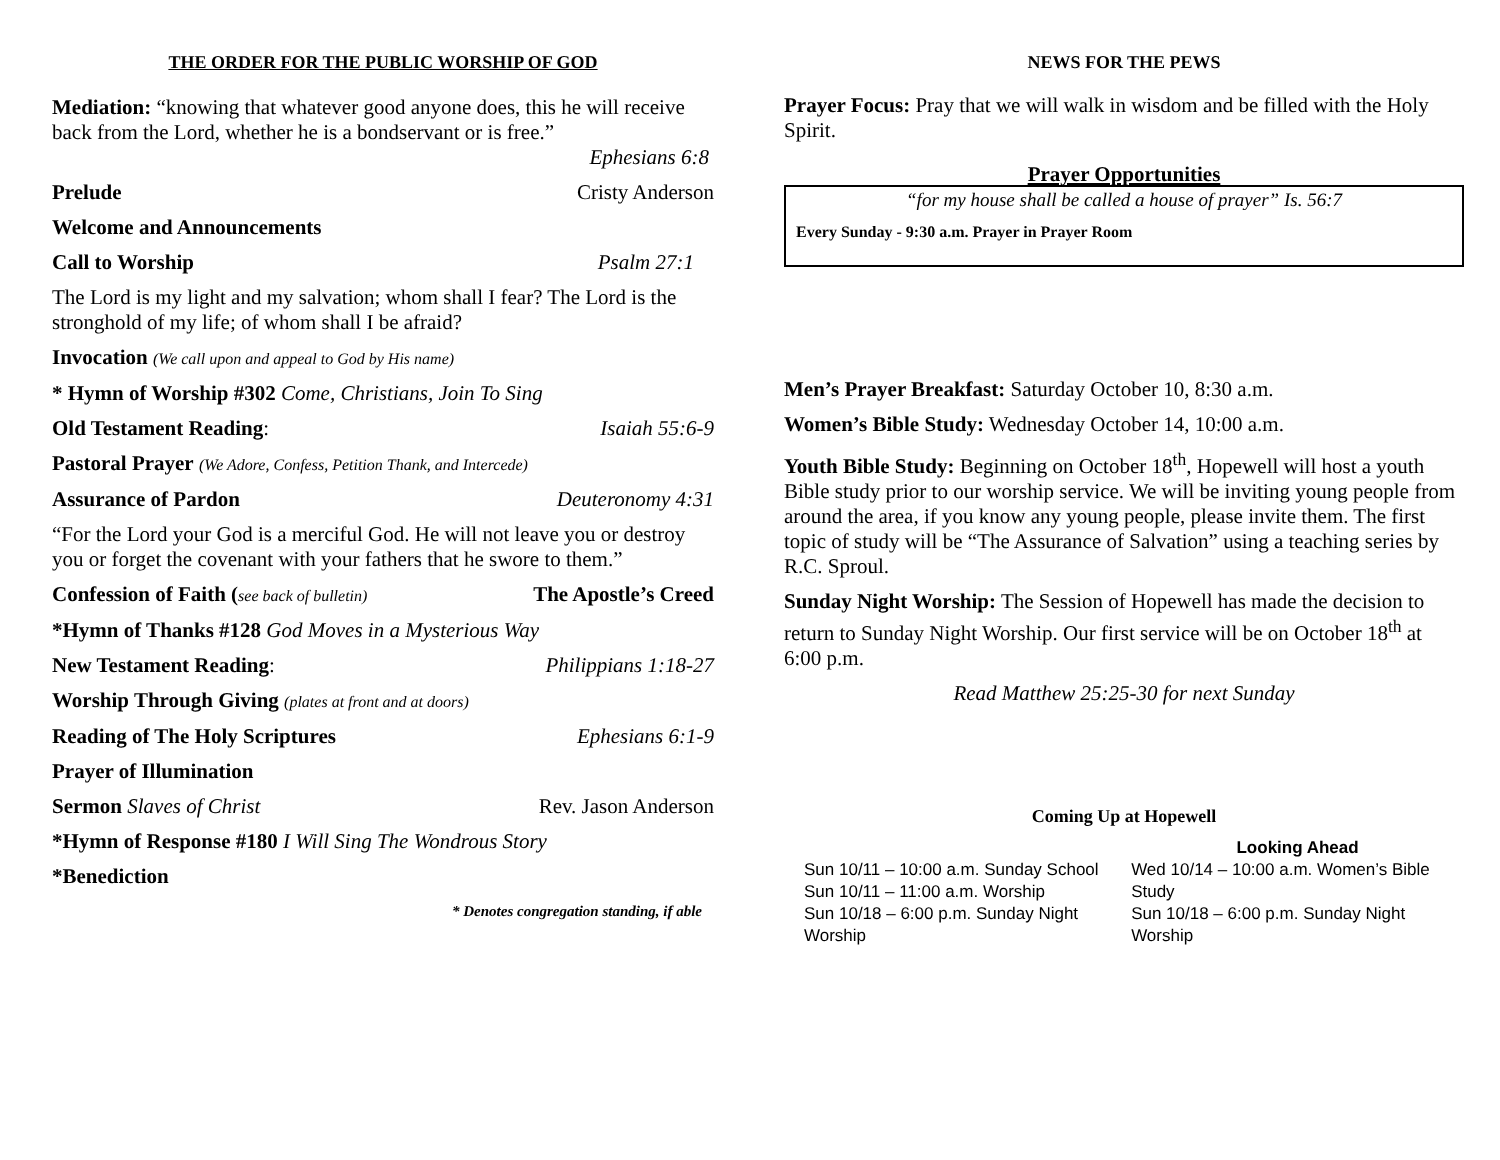THE ORDER FOR THE PUBLIC WORSHIP OF GOD
Mediation: “knowing that whatever good anyone does, this he will receive back from the Lord, whether he is a bondservant or is free.”
Ephesians 6:8
Prelude Cristy Anderson
Welcome and Announcements
Call to Worship Psalm 27:1
The Lord is my light and my salvation; whom shall I fear? The Lord is the stronghold of my life; of whom shall I be afraid?
Invocation (We call upon and appeal to God by His name)
* Hymn of Worship #302 Come, Christians, Join To Sing
Old Testament Reading: Isaiah 55:6-9
Pastoral Prayer (We Adore, Confess, Petition Thank, and Intercede)
Assurance of Pardon Deuteronomy 4:31
“For the Lord your God is a merciful God. He will not leave you or destroy you or forget the covenant with your fathers that he swore to them.”
Confession of Faith (see back of bulletin) The Apostle’s Creed
*Hymn of Thanks #128 God Moves in a Mysterious Way
New Testament Reading: Philippians 1:18-27
Worship Through Giving (plates at front and at doors)
Reading of The Holy Scriptures Ephesians 6:1-9
Prayer of Illumination
Sermon Slaves of Christ Rev. Jason Anderson
*Hymn of Response #180 I Will Sing The Wondrous Story
*Benediction
* Denotes congregation standing, if able
NEWS FOR THE PEWS
Prayer Focus: Pray that we will walk in wisdom and be filled with the Holy Spirit.
Prayer Opportunities
“for my house shall be called a house of prayer” Is. 56:7
Every Sunday - 9:30 a.m. Prayer in Prayer Room
Men’s Prayer Breakfast: Saturday October 10, 8:30 a.m.
Women’s Bible Study: Wednesday October 14, 10:00 a.m.
Youth Bible Study: Beginning on October 18<sup>th</sup>, Hopewell will host a youth Bible study prior to our worship service. We will be inviting young people from around the area, if you know any young people, please invite them. The first topic of study will be “The Assurance of Salvation” using a teaching series by R.C. Sproul.
Sunday Night Worship: The Session of Hopewell has made the decision to return to Sunday Night Worship. Our first service will be on October 18<sup>th</sup> at 6:00 p.m.
Read Matthew 25:25-30 for next Sunday
Coming Up at Hopewell
Sun 10/11 – 10:00 a.m. Sunday School
Sun 10/11 – 11:00 a.m. Worship
Sun 10/18 – 6:00 p.m. Sunday Night Worship
Looking Ahead
Wed 10/14 – 10:00 a.m. Women’s Bible Study
Sun 10/18 – 6:00 p.m. Sunday Night Worship